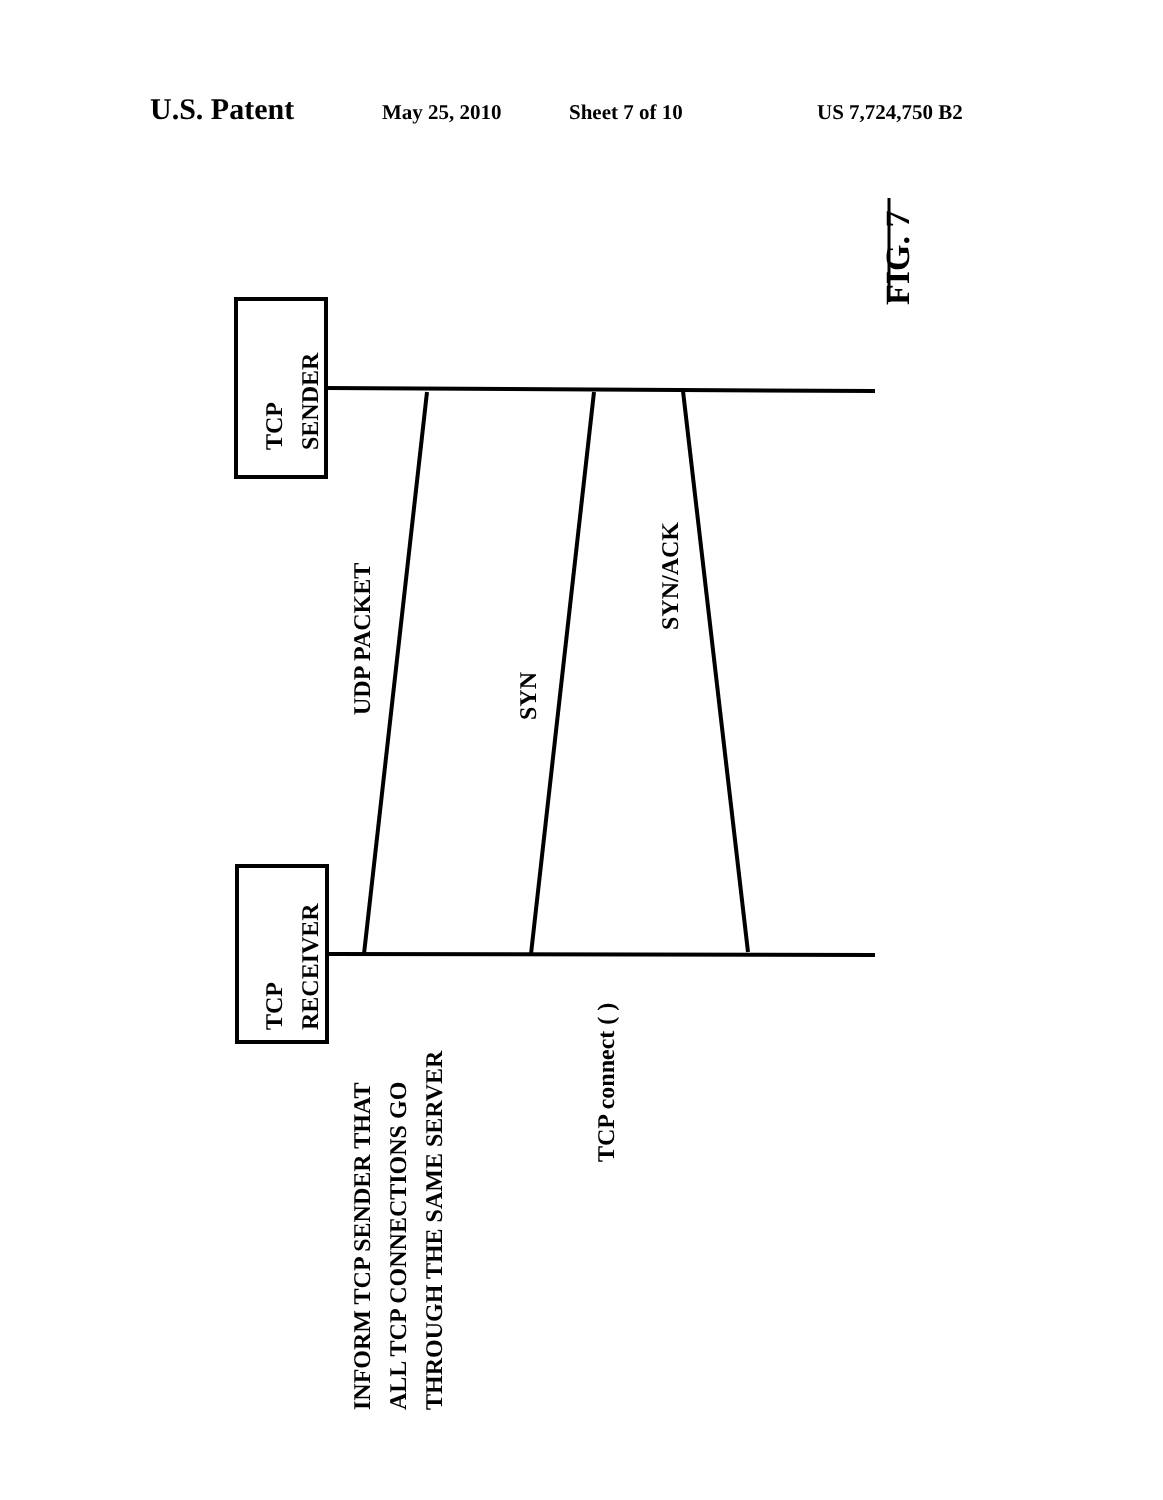U.S. Patent May 25, 2010 Sheet 7 of 10 US 7,724,750 B2
TCP
SENDER
TCP
RECEIVER
FIG. 7
UDP PACKET SYN
SYN/ACK
INFORM TCP SENDER THAT
ALL TCP CONNECTIONS GO
THROUGH THE SAME SERVER
TCP connect ( )